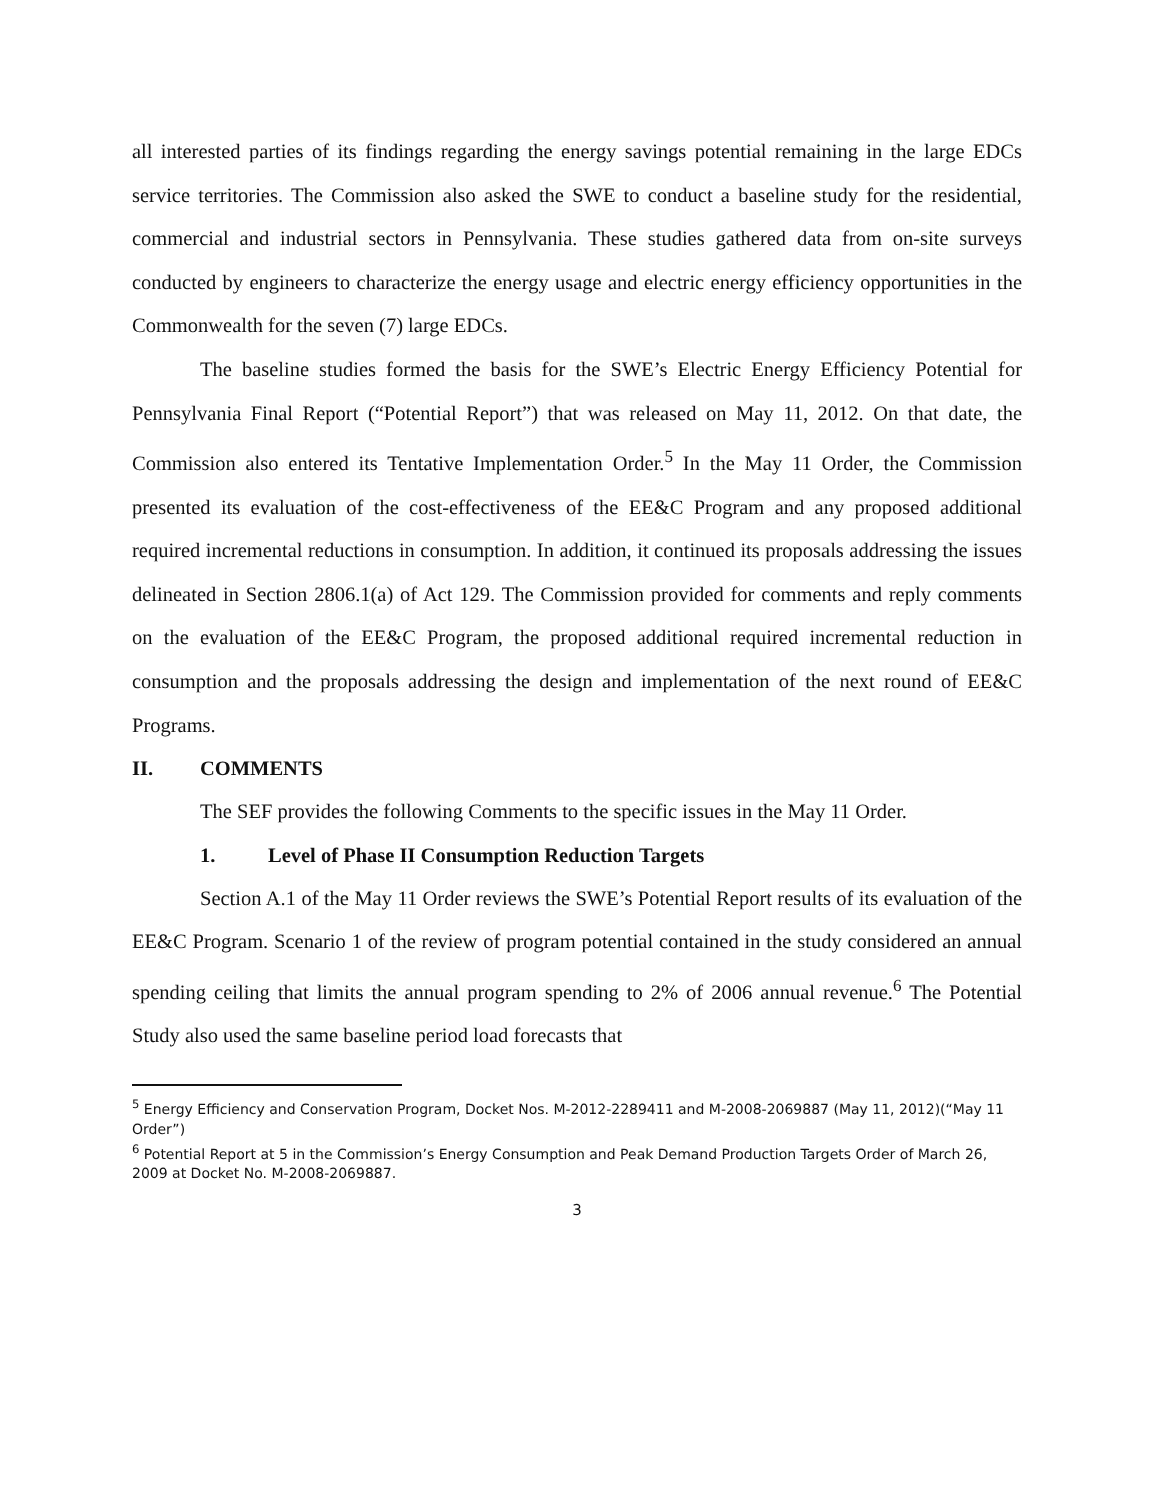all interested parties of its findings regarding the energy savings potential remaining in the large EDCs service territories. The Commission also asked the SWE to conduct a baseline study for the residential, commercial and industrial sectors in Pennsylvania. These studies gathered data from on-site surveys conducted by engineers to characterize the energy usage and electric energy efficiency opportunities in the Commonwealth for the seven (7) large EDCs.
The baseline studies formed the basis for the SWE’s Electric Energy Efficiency Potential for Pennsylvania Final Report (“Potential Report”) that was released on May 11, 2012. On that date, the Commission also entered its Tentative Implementation Order.<sup>5</sup> In the May 11 Order, the Commission presented its evaluation of the cost-effectiveness of the EE&C Program and any proposed additional required incremental reductions in consumption. In addition, it continued its proposals addressing the issues delineated in Section 2806.1(a) of Act 129. The Commission provided for comments and reply comments on the evaluation of the EE&C Program, the proposed additional required incremental reduction in consumption and the proposals addressing the design and implementation of the next round of EE&C Programs.
II. COMMENTS
The SEF provides the following Comments to the specific issues in the May 11 Order.
1. Level of Phase II Consumption Reduction Targets
Section A.1 of the May 11 Order reviews the SWE’s Potential Report results of its evaluation of the EE&C Program. Scenario 1 of the review of program potential contained in the study considered an annual spending ceiling that limits the annual program spending to 2% of 2006 annual revenue.<sup>6</sup> The Potential Study also used the same baseline period load forecasts that
<sup>5</sup> Energy Efficiency and Conservation Program, Docket Nos. M-2012-2289411 and M-2008-2069887 (May 11, 2012)(“May 11 Order”)
<sup>6</sup> Potential Report at 5 in the Commission’s Energy Consumption and Peak Demand Production Targets Order of March 26, 2009 at Docket No. M-2008-2069887.
3